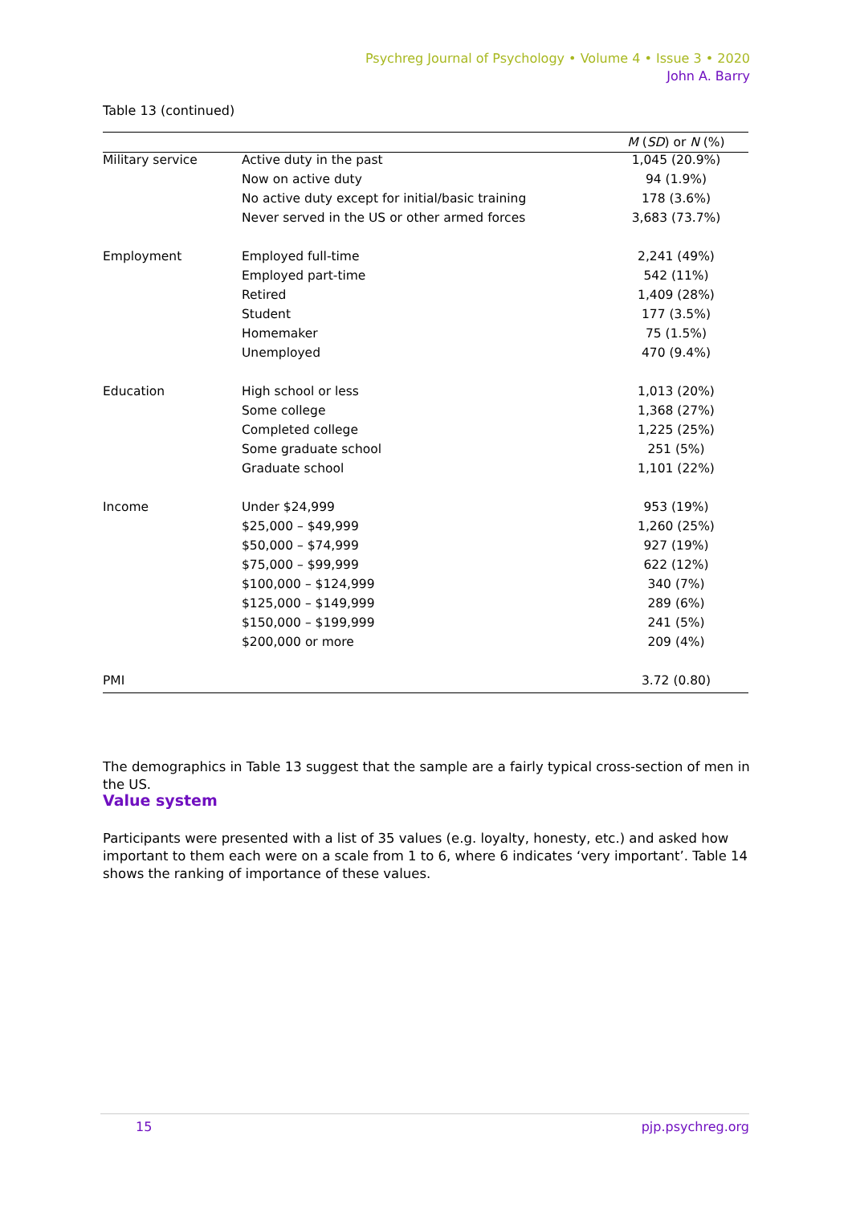Psychreg Journal of Psychology • Volume 4 • Issue 3 • 2020
John A. Barry
Table 13 (continued)
| | | M ( SD ) or N (%) |
| --- | --- | --- |
| Military service | Active duty in the past | 1,045 (20.9%) |
| | Now on active duty | 94 (1.9%) |
| | No active duty except for initial/basic training | 178 (3.6%) |
| | Never served in the US or other armed forces | 3,683 (73.7%) |
| Employment | Employed full-time | 2,241 (49%) |
| | Employed part-time | 542 (11%) |
| | Retired | 1,409 (28%) |
| | Student | 177 (3.5%) |
| | Homemaker | 75 (1.5%) |
| | Unemployed | 470 (9.4%) |
| Education | High school or less | 1,013 (20%) |
| | Some college | 1,368 (27%) |
| | Completed college | 1,225 (25%) |
| | Some graduate school | 251 (5%) |
| | Graduate school | 1,101 (22%) |
| Income | Under $24,999 | 953 (19%) |
| | $25,000 – $49,999 | 1,260 (25%) |
| | $50,000 – $74,999 | 927 (19%) |
| | $75,000 – $99,999 | 622 (12%) |
| | $100,000 – $124,999 | 340 (7%) |
| | $125,000 – $149,999 | 289 (6%) |
| | $150,000 – $199,999 | 241 (5%) |
| | $200,000 or more | 209 (4%) |
| PMI | | 3.72 (0.80) |
The demographics in Table 13 suggest that the sample are a fairly typical cross-section of men in the US.
Value system
Participants were presented with a list of 35 values (e.g. loyalty, honesty, etc.) and asked how important to them each were on a scale from 1 to 6, where 6 indicates ‘very important’. Table 14 shows the ranking of importance of these values.
15 pjp.psychreg.org